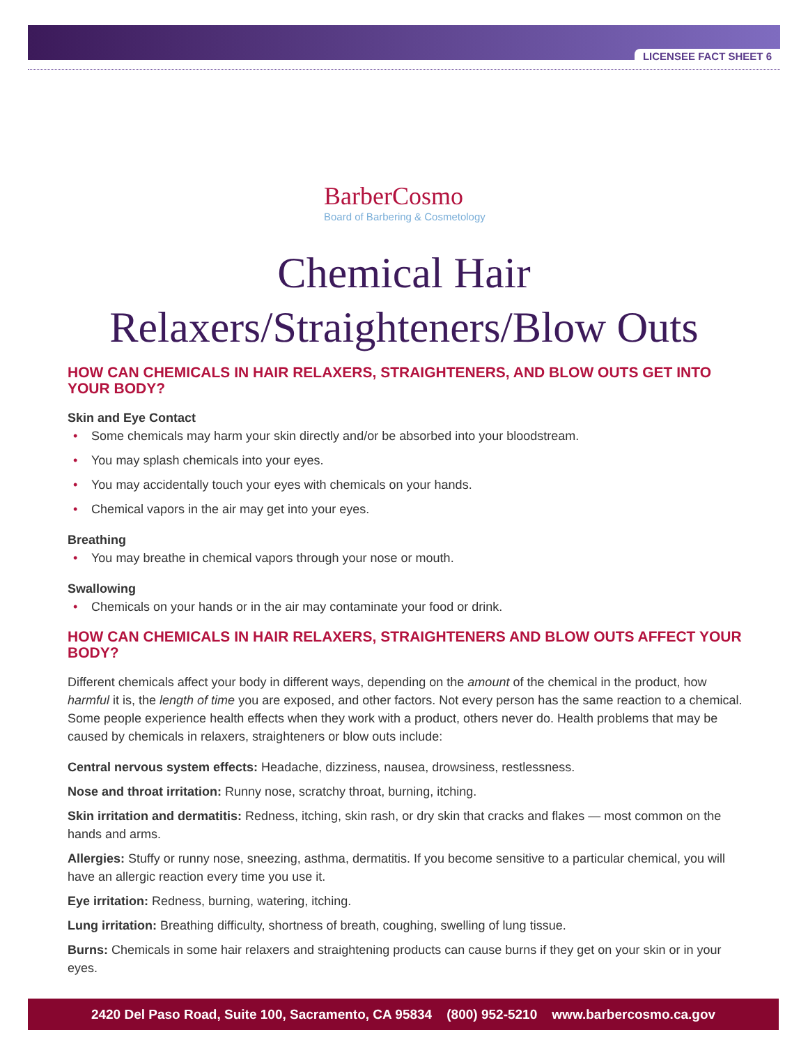LICENSEE FACT SHEET 6
BarberCosmo
Board of Barbering & Cosmetology
Chemical Hair
Relaxers/Straighteners/Blow Outs
HOW CAN CHEMICALS IN HAIR RELAXERS, STRAIGHTENERS, AND BLOW OUTS GET INTO YOUR BODY?
Skin and Eye Contact
• Some chemicals may harm your skin directly and/or be absorbed into your bloodstream.
• You may splash chemicals into your eyes.
• You may accidentally touch your eyes with chemicals on your hands.
• Chemical vapors in the air may get into your eyes.
Breathing
• You may breathe in chemical vapors through your nose or mouth.
Swallowing
• Chemicals on your hands or in the air may contaminate your food or drink.
HOW CAN CHEMICALS IN HAIR RELAXERS, STRAIGHTENERS AND BLOW OUTS AFFECT YOUR BODY?
Different chemicals affect your body in different ways, depending on the amount of the chemical in the product, how harmful it is, the length of time you are exposed, and other factors. Not every person has the same reaction to a chemical. Some people experience health effects when they work with a product, others never do. Health problems that may be caused by chemicals in relaxers, straighteners or blow outs include:
Central nervous system effects: Headache, dizziness, nausea, drowsiness, restlessness.
Nose and throat irritation: Runny nose, scratchy throat, burning, itching.
Skin irritation and dermatitis: Redness, itching, skin rash, or dry skin that cracks and flakes — most common on the hands and arms.
Allergies: Stuffy or runny nose, sneezing, asthma, dermatitis. If you become sensitive to a particular chemical, you will have an allergic reaction every time you use it.
Eye irritation: Redness, burning, watering, itching.
Lung irritation: Breathing difficulty, shortness of breath, coughing, swelling of lung tissue.
Burns: Chemicals in some hair relaxers and straightening products can cause burns if they get on your skin or in your eyes.
2420 Del Paso Road, Suite 100, Sacramento, CA 95834 (800) 952-5210 www.barbercosmo.ca.gov